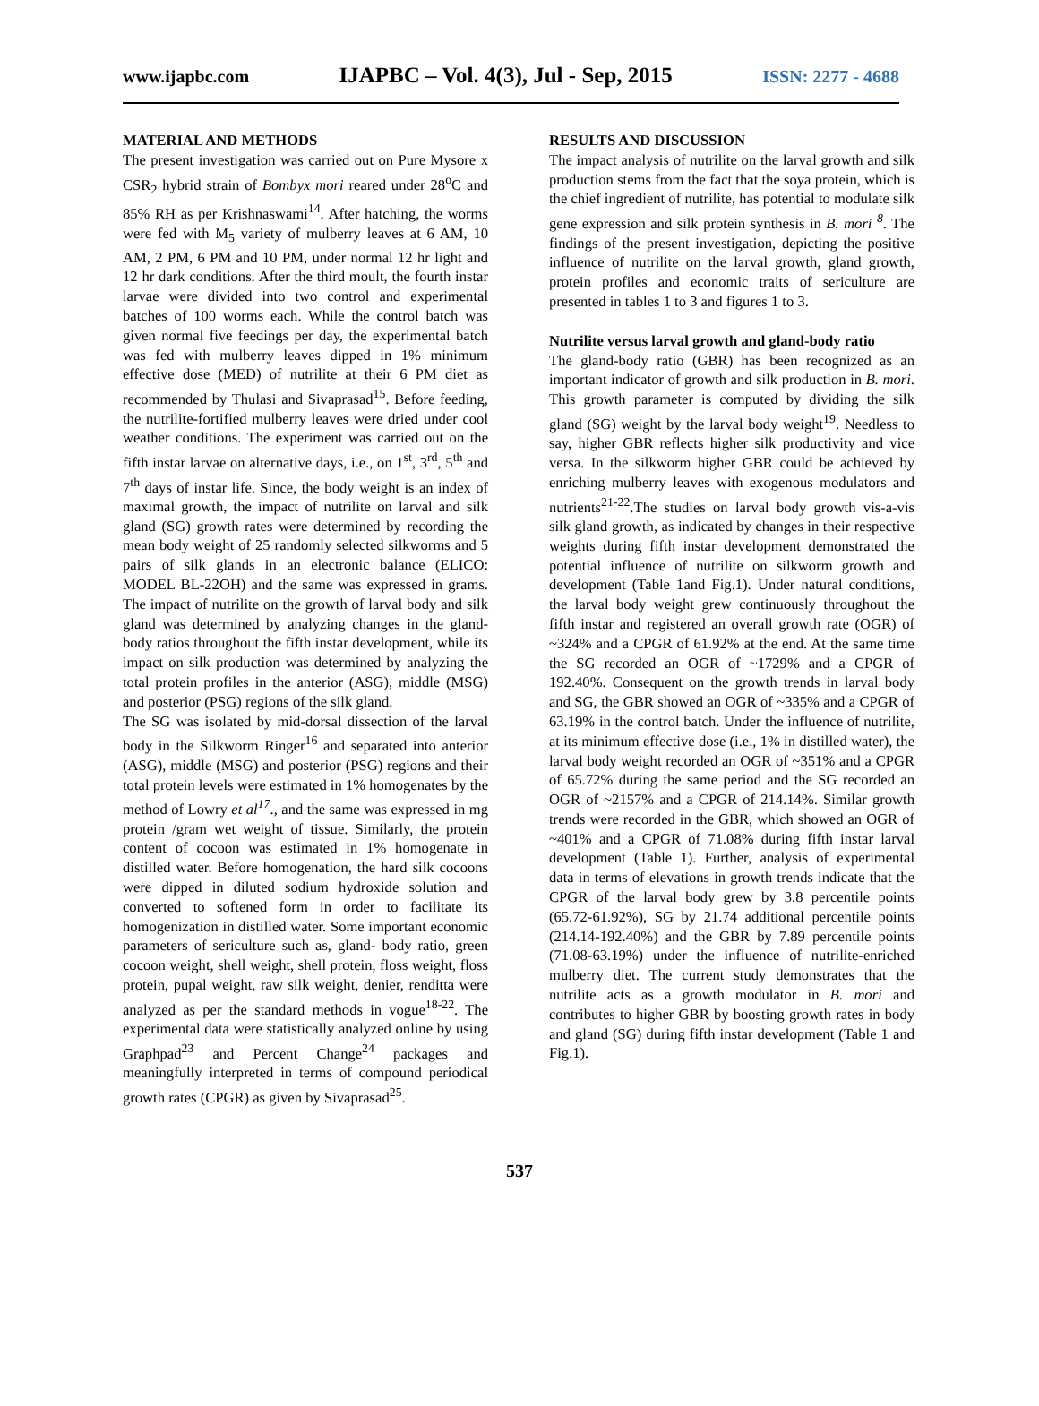www.ijapbc.com IJAPBC – Vol. 4(3), Jul - Sep, 2015 ISSN: 2277 - 4688
MATERIAL AND METHODS
The present investigation was carried out on Pure Mysore x CSR<sub>2</sub> hybrid strain of Bombyx mori reared under 28<sup>o</sup>C and 85% RH as per Krishnaswami<sup>14</sup>. After hatching, the worms were fed with M<sub>5</sub> variety of mulberry leaves at 6 AM, 10 AM, 2 PM, 6 PM and 10 PM, under normal 12 hr light and 12 hr dark conditions. After the third moult, the fourth instar larvae were divided into two control and experimental batches of 100 worms each. While the control batch was given normal five feedings per day, the experimental batch was fed with mulberry leaves dipped in 1% minimum effective dose (MED) of nutrilite at their 6 PM diet as recommended by Thulasi and Sivaprasad<sup>15</sup>. Before feeding, the nutrilite-fortified mulberry leaves were dried under cool weather conditions. The experiment was carried out on the fifth instar larvae on alternative days, i.e., on 1<sup>st</sup>, 3<sup>rd</sup>, 5<sup>th</sup> and 7<sup>th</sup> days of instar life. Since, the body weight is an index of maximal growth, the impact of nutrilite on larval and silk gland (SG) growth rates were determined by recording the mean body weight of 25 randomly selected silkworms and 5 pairs of silk glands in an electronic balance (ELICO: MODEL BL-22OH) and the same was expressed in grams. The impact of nutrilite on the growth of larval body and silk gland was determined by analyzing changes in the gland-body ratios throughout the fifth instar development, while its impact on silk production was determined by analyzing the total protein profiles in the anterior (ASG), middle (MSG) and posterior (PSG) regions of the silk gland.
The SG was isolated by mid-dorsal dissection of the larval body in the Silkworm Ringer<sup>16</sup> and separated into anterior (ASG), middle (MSG) and posterior (PSG) regions and their total protein levels were estimated in 1% homogenates by the method of Lowry et al<sup>17</sup>., and the same was expressed in mg protein /gram wet weight of tissue. Similarly, the protein content of cocoon was estimated in 1% homogenate in distilled water. Before homogenation, the hard silk cocoons were dipped in diluted sodium hydroxide solution and converted to softened form in order to facilitate its homogenization in distilled water. Some important economic parameters of sericulture such as, gland- body ratio, green cocoon weight, shell weight, shell protein, floss weight, floss protein, pupal weight, raw silk weight, denier, renditta were analyzed as per the standard methods in vogue<sup>18-22</sup>. The experimental data were statistically analyzed online by using Graphpad<sup>23</sup> and Percent Change<sup>24</sup> packages and meaningfully interpreted in terms of compound periodical growth rates (CPGR) as given by Sivaprasad<sup>25</sup>.
RESULTS AND DISCUSSION
The impact analysis of nutrilite on the larval growth and silk production stems from the fact that the soya protein, which is the chief ingredient of nutrilite, has potential to modulate silk gene expression and silk protein synthesis in B. mori <sup>8</sup>. The findings of the present investigation, depicting the positive influence of nutrilite on the larval growth, gland growth, protein profiles and economic traits of sericulture are presented in tables 1 to 3 and figures 1 to 3.
Nutrilite versus larval growth and gland-body ratio
The gland-body ratio (GBR) has been recognized as an important indicator of growth and silk production in B. mori. This growth parameter is computed by dividing the silk gland (SG) weight by the larval body weight<sup>19</sup>. Needless to say, higher GBR reflects higher silk productivity and vice versa. In the silkworm higher GBR could be achieved by enriching mulberry leaves with exogenous modulators and nutrients<sup>21-22</sup>.The studies on larval body growth vis-a-vis silk gland growth, as indicated by changes in their respective weights during fifth instar development demonstrated the potential influence of nutrilite on silkworm growth and development (Table 1and Fig.1). Under natural conditions, the larval body weight grew continuously throughout the fifth instar and registered an overall growth rate (OGR) of ~324% and a CPGR of 61.92% at the end. At the same time the SG recorded an OGR of ~1729% and a CPGR of 192.40%. Consequent on the growth trends in larval body and SG, the GBR showed an OGR of ~335% and a CPGR of 63.19% in the control batch. Under the influence of nutrilite, at its minimum effective dose (i.e., 1% in distilled water), the larval body weight recorded an OGR of ~351% and a CPGR of 65.72% during the same period and the SG recorded an OGR of ~2157% and a CPGR of 214.14%. Similar growth trends were recorded in the GBR, which showed an OGR of ~401% and a CPGR of 71.08% during fifth instar larval development (Table 1). Further, analysis of experimental data in terms of elevations in growth trends indicate that the CPGR of the larval body grew by 3.8 percentile points (65.72-61.92%), SG by 21.74 additional percentile points (214.14-192.40%) and the GBR by 7.89 percentile points (71.08-63.19%) under the influence of nutrilite-enriched mulberry diet. The current study demonstrates that the nutrilite acts as a growth modulator in B. mori and contributes to higher GBR by boosting growth rates in body and gland (SG) during fifth instar development (Table 1 and Fig.1).
537